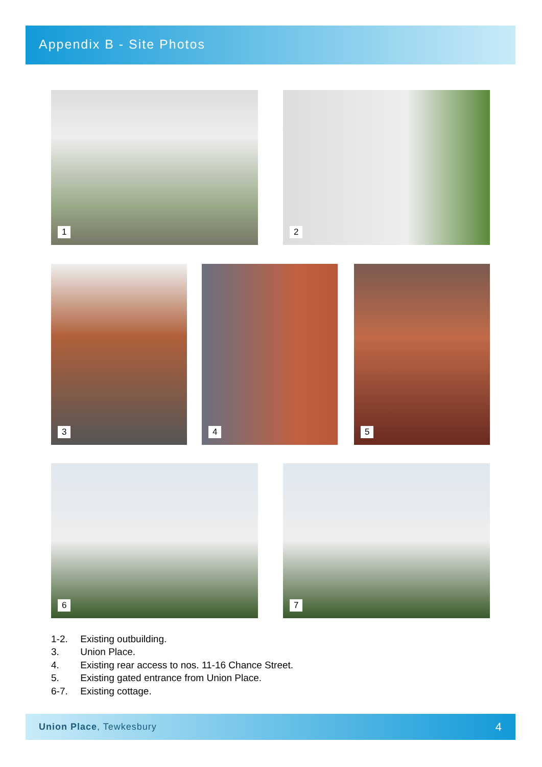Appendix B - Site Photos
1 2
3 4 5
6 7
1-2. Existing outbuilding.
3. Union Place.
4. Existing rear access to nos. 11-16 Chance Street.
5. Existing gated entrance from Union Place.
6-7. Existing cottage.
Union Place, Tewkesbury
4